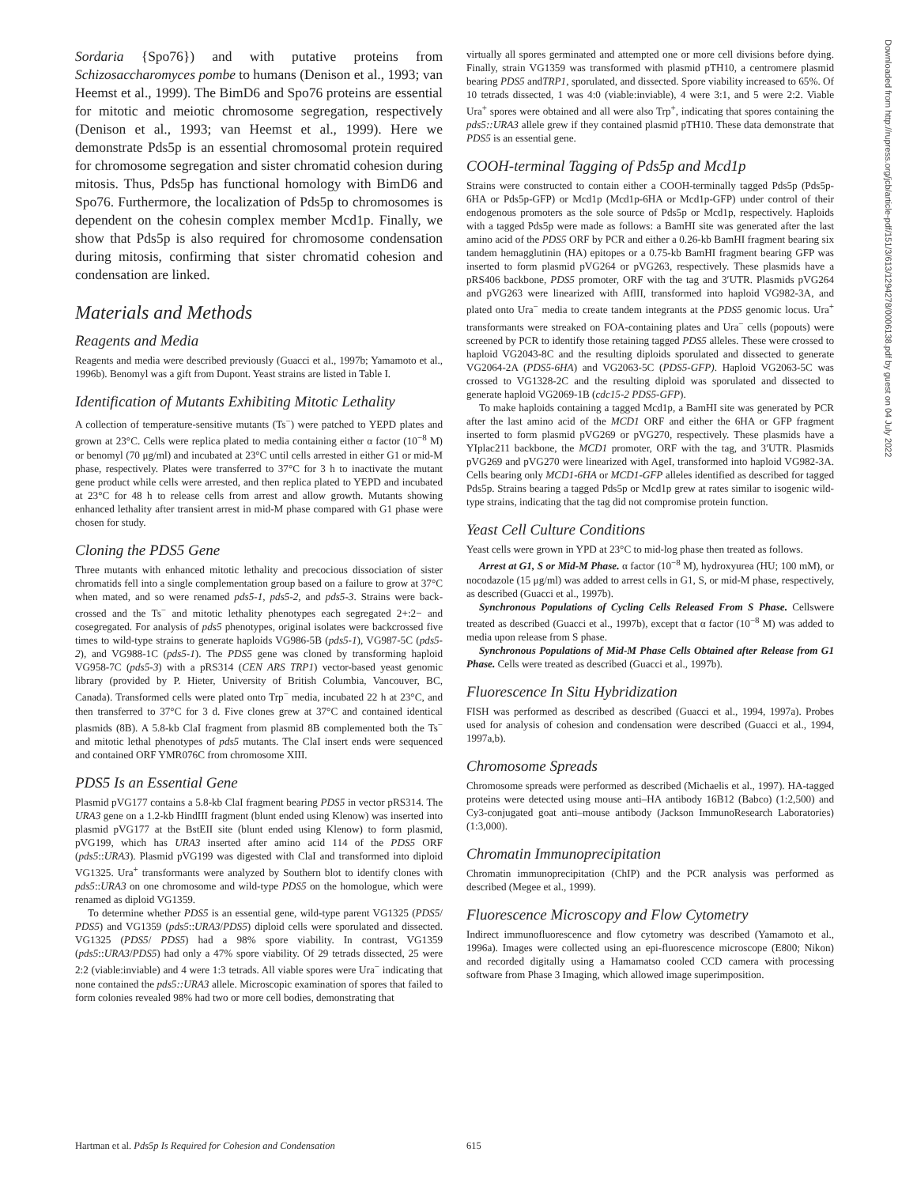Sordaria {Spo76}) and with putative proteins from Schizosaccharomyces pombe to humans (Denison et al., 1993; van Heemst et al., 1999). The BimD6 and Spo76 proteins are essential for mitotic and meiotic chromosome segregation, respectively (Denison et al., 1993; van Heemst et al., 1999). Here we demonstrate Pds5p is an essential chromosomal protein required for chromosome segregation and sister chromatid cohesion during mitosis. Thus, Pds5p has functional homology with BimD6 and Spo76. Furthermore, the localization of Pds5p to chromosomes is dependent on the cohesin complex member Mcd1p. Finally, we show that Pds5p is also required for chromosome condensation during mitosis, confirming that sister chromatid cohesion and condensation are linked.
Materials and Methods
Reagents and Media
Reagents and media were described previously (Guacci et al., 1997b; Yamamoto et al., 1996b). Benomyl was a gift from Dupont. Yeast strains are listed in Table I.
Identification of Mutants Exhibiting Mitotic Lethality
A collection of temperature-sensitive mutants (Ts<sup>−</sup>) were patched to YEPD plates and grown at 23°C. Cells were replica plated to media containing either α factor (10<sup>−8</sup> M) or benomyl (70 μg/ml) and incubated at 23°C until cells arrested in either G1 or mid-M phase, respectively. Plates were transferred to 37°C for 3 h to inactivate the mutant gene product while cells were arrested, and then replica plated to YEPD and incubated at 23°C for 48 h to release cells from arrest and allow growth. Mutants showing enhanced lethality after transient arrest in mid-M phase compared with G1 phase were chosen for study.
Cloning the PDS5 Gene
Three mutants with enhanced mitotic lethality and precocious dissociation of sister chromatids fell into a single complementation group based on a failure to grow at 37°C when mated, and so were renamed pds5-1, pds5-2, and pds5-3. Strains were back-crossed and the Ts<sup>−</sup> and mitotic lethality phenotypes each segregated 2+:2− and cosegregated. For analysis of pds5 phenotypes, original isolates were backcrossed five times to wild-type strains to generate haploids VG986-5B (pds5-1), VG987-5C (pds5-2), and VG988-1C (pds5-1). The PDS5 gene was cloned by transforming haploid VG958-7C (pds5-3) with a pRS314 (CEN ARS TRP1) vector-based yeast genomic library (provided by P. Hieter, University of British Columbia, Vancouver, BC, Canada). Transformed cells were plated onto Trp<sup>−</sup> media, incubated 22 h at 23°C, and then transferred to 37°C for 3 d. Five clones grew at 37°C and contained identical plasmids (8B). A 5.8-kb ClaI fragment from plasmid 8B complemented both the Ts<sup>−</sup> and mitotic lethal phenotypes of pds5 mutants. The ClaI insert ends were sequenced and contained ORF YMR076C from chromosome XIII.
PDS5 Is an Essential Gene
Plasmid pVG177 contains a 5.8-kb ClaI fragment bearing PDS5 in vector pRS314. The URA3 gene on a 1.2-kb HindIII fragment (blunt ended using Klenow) was inserted into plasmid pVG177 at the BstEII site (blunt ended using Klenow) to form plasmid, pVG199, which has URA3 inserted after amino acid 114 of the PDS5 ORF (pds5::URA3). Plasmid pVG199 was digested with ClaI and transformed into diploid VG1325. Ura<sup>+</sup> transformants were analyzed by Southern blot to identify clones with pds5::URA3 on one chromosome and wild-type PDS5 on the homologue, which were renamed as diploid VG1359.
To determine whether PDS5 is an essential gene, wild-type parent VG1325 (PDS5/ PDS5) and VG1359 (pds5::URA3/PDS5) diploid cells were sporulated and dissected. VG1325 (PDS5/ PDS5) had a 98% spore viability. In contrast, VG1359 (pds5::URA3/PDS5) had only a 47% spore viability. Of 29 tetrads dissected, 25 were 2:2 (viable:inviable) and 4 were 1:3 tetrads. All viable spores were Ura<sup>−</sup> indicating that none contained the pds5::URA3 allele. Microscopic examination of spores that failed to form colonies revealed 98% had two or more cell bodies, demonstrating that
virtually all spores germinated and attempted one or more cell divisions before dying. Finally, strain VG1359 was transformed with plasmid pTH10, a centromere plasmid bearing PDS5 andTRP1, sporulated, and dissected. Spore viability increased to 65%. Of 10 tetrads dissected, 1 was 4:0 (viable:inviable), 4 were 3:1, and 5 were 2:2. Viable Ura<sup>+</sup> spores were obtained and all were also Trp<sup>+</sup>, indicating that spores containing the pds5::URA3 allele grew if they contained plasmid pTH10. These data demonstrate that PDS5 is an essential gene.
COOH-terminal Tagging of Pds5p and Mcd1p
Strains were constructed to contain either a COOH-terminally tagged Pds5p (Pds5p-6HA or Pds5p-GFP) or Mcd1p (Mcd1p-6HA or Mcd1p-GFP) under control of their endogenous promoters as the sole source of Pds5p or Mcd1p, respectively. Haploids with a tagged Pds5p were made as follows: a BamHI site was generated after the last amino acid of the PDS5 ORF by PCR and either a 0.26-kb BamHI fragment bearing six tandem hemagglutinin (HA) epitopes or a 0.75-kb BamHI fragment bearing GFP was inserted to form plasmid pVG264 or pVG263, respectively. These plasmids have a pRS406 backbone, PDS5 promoter, ORF with the tag and 3′UTR. Plasmids pVG264 and pVG263 were linearized with AflII, transformed into haploid VG982-3A, and plated onto Ura<sup>−</sup> media to create tandem integrants at the PDS5 genomic locus. Ura<sup>+</sup> transformants were streaked on FOA-containing plates and Ura<sup>−</sup> cells (popouts) were screened by PCR to identify those retaining tagged PDS5 alleles. These were crossed to haploid VG2043-8C and the resulting diploids sporulated and dissected to generate VG2064-2A (PDS5-6HA) and VG2063-5C (PDS5-GFP). Haploid VG2063-5C was crossed to VG1328-2C and the resulting diploid was sporulated and dissected to generate haploid VG2069-1B (cdc15-2 PDS5-GFP).
To make haploids containing a tagged Mcd1p, a BamHI site was generated by PCR after the last amino acid of the MCD1 ORF and either the 6HA or GFP fragment inserted to form plasmid pVG269 or pVG270, respectively. These plasmids have a YIplac211 backbone, the MCD1 promoter, ORF with the tag, and 3′UTR. Plasmids pVG269 and pVG270 were linearized with AgeI, transformed into haploid VG982-3A. Cells bearing only MCD1-6HA or MCD1-GFP alleles identified as described for tagged Pds5p. Strains bearing a tagged Pds5p or Mcd1p grew at rates similar to isogenic wild-type strains, indicating that the tag did not compromise protein function.
Yeast Cell Culture Conditions
Yeast cells were grown in YPD at 23°C to mid-log phase then treated as follows.
Arrest at G1, S or Mid-M Phase. α factor (10<sup>−8</sup> M), hydroxyurea (HU; 100 mM), or nocodazole (15 μg/ml) was added to arrest cells in G1, S, or mid-M phase, respectively, as described (Guacci et al., 1997b).
Synchronous Populations of Cycling Cells Released From S Phase. Cellswere treated as described (Guacci et al., 1997b), except that α factor (10<sup>−8</sup> M) was added to media upon release from S phase.
Synchronous Populations of Mid-M Phase Cells Obtained after Release from G1 Phase. Cells were treated as described (Guacci et al., 1997b).
Fluorescence In Situ Hybridization
FISH was performed as described as described (Guacci et al., 1994, 1997a). Probes used for analysis of cohesion and condensation were described (Guacci et al., 1994, 1997a,b).
Chromosome Spreads
Chromosome spreads were performed as described (Michaelis et al., 1997). HA-tagged proteins were detected using mouse anti–HA antibody 16B12 (Babco) (1:2,500) and Cy3-conjugated goat anti–mouse antibody (Jackson ImmunoResearch Laboratories) (1:3,000).
Chromatin Immunoprecipitation
Chromatin immunoprecipitation (ChIP) and the PCR analysis was performed as described (Megee et al., 1999).
Fluorescence Microscopy and Flow Cytometry
Indirect immunofluorescence and flow cytometry was described (Yamamoto et al., 1996a). Images were collected using an epi-fluorescence microscope (E800; Nikon) and recorded digitally using a Hamamatso cooled CCD camera with processing software from Phase 3 Imaging, which allowed image superimposition.
Hartman et al. Pds5p Is Required for Cohesion and Condensation 615
Downloaded from http://rupress.org/jcb/article-pdf/151/3/613/1294278/0006138.pdf by guest on 04 July 2022